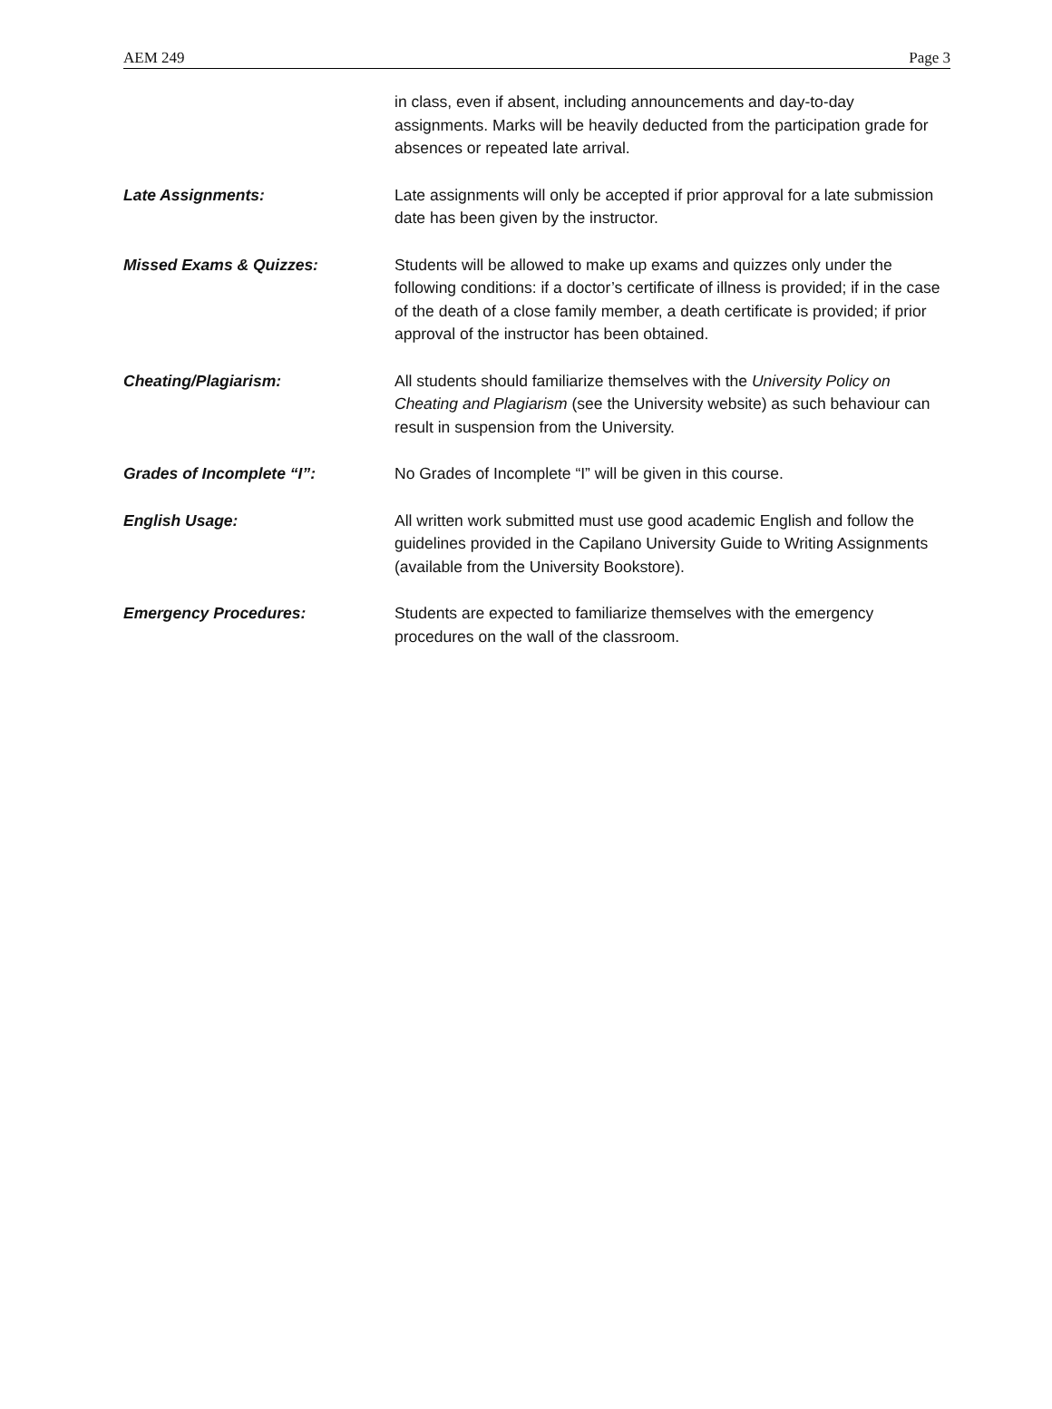AEM 249 Page 3
in class, even if absent, including announcements and day-to-day assignments. Marks will be heavily deducted from the participation grade for absences or repeated late arrival.
Late Assignments: Late assignments will only be accepted if prior approval for a late submission date has been given by the instructor.
Missed Exams & Quizzes: Students will be allowed to make up exams and quizzes only under the following conditions: if a doctor’s certificate of illness is provided; if in the case of the death of a close family member, a death certificate is provided; if prior approval of the instructor has been obtained.
Cheating/Plagiarism: All students should familiarize themselves with the University Policy on Cheating and Plagiarism (see the University website) as such behaviour can result in suspension from the University.
Grades of Incomplete “I”: No Grades of Incomplete “I” will be given in this course.
English Usage: All written work submitted must use good academic English and follow the guidelines provided in the Capilano University Guide to Writing Assignments (available from the University Bookstore).
Emergency Procedures: Students are expected to familiarize themselves with the emergency procedures on the wall of the classroom.